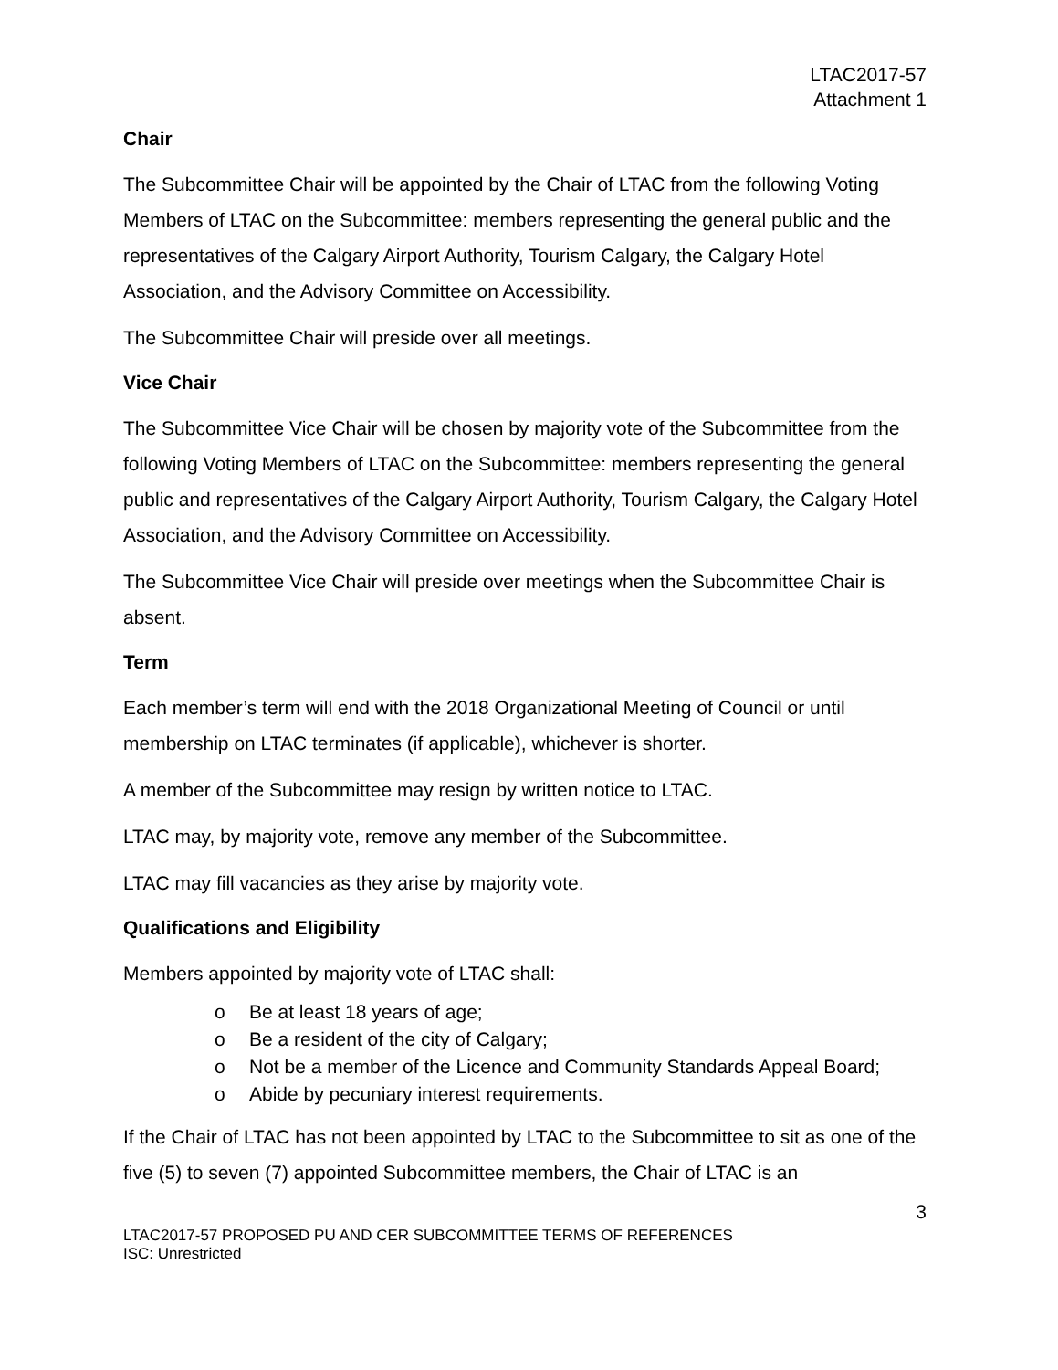LTAC2017-57
Attachment 1
Chair
The Subcommittee Chair will be appointed by the Chair of LTAC from the following Voting Members of LTAC on the Subcommittee: members representing the general public and the representatives of the Calgary Airport Authority, Tourism Calgary, the Calgary Hotel Association, and the Advisory Committee on Accessibility.
The Subcommittee Chair will preside over all meetings.
Vice Chair
The Subcommittee Vice Chair will be chosen by majority vote of the Subcommittee from the following Voting Members of LTAC on the Subcommittee: members representing the general public and representatives of the Calgary Airport Authority, Tourism Calgary, the Calgary Hotel Association, and the Advisory Committee on Accessibility.
The Subcommittee Vice Chair will preside over meetings when the Subcommittee Chair is absent.
Term
Each member’s term will end with the 2018 Organizational Meeting of Council or until membership on LTAC terminates (if applicable), whichever is shorter.
A member of the Subcommittee may resign by written notice to LTAC.
LTAC may, by majority vote, remove any member of the Subcommittee.
LTAC may fill vacancies as they arise by majority vote.
Qualifications and Eligibility
Members appointed by majority vote of LTAC shall:
o Be at least 18 years of age;
o Be a resident of the city of Calgary;
o Not be a member of the Licence and Community Standards Appeal Board;
o Abide by pecuniary interest requirements.
If the Chair of LTAC has not been appointed by LTAC to the Subcommittee to sit as one of the five (5) to seven (7) appointed Subcommittee members, the Chair of LTAC is an
3
LTAC2017-57 PROPOSED PU AND CER SUBCOMMITTEE TERMS OF REFERENCES
ISC: Unrestricted